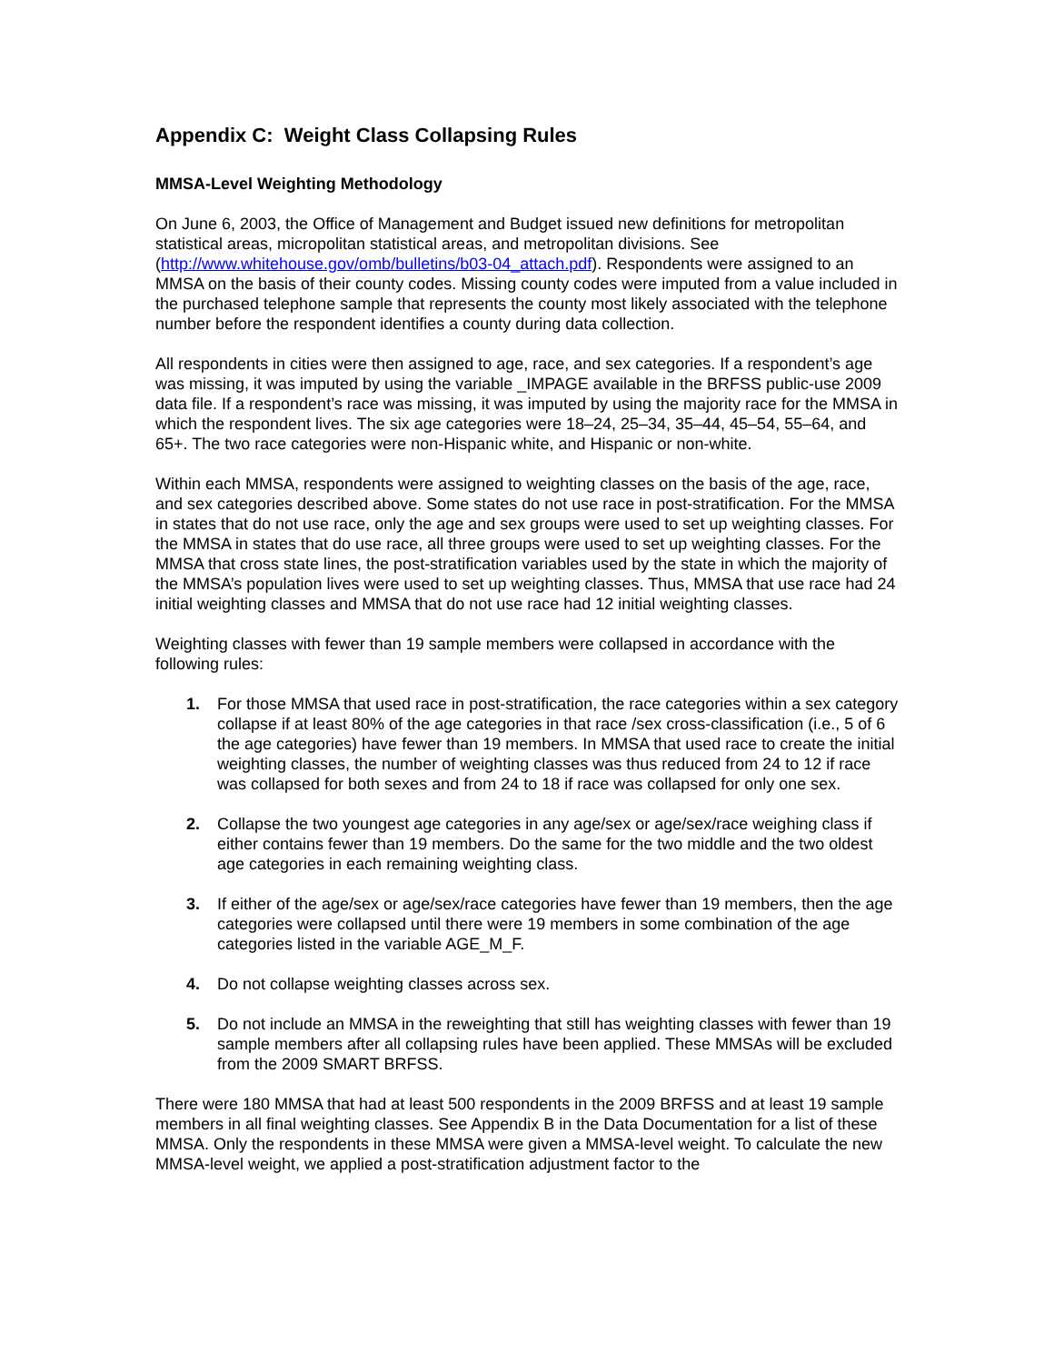Appendix C: Weight Class Collapsing Rules
MMSA-Level Weighting Methodology
On June 6, 2003, the Office of Management and Budget issued new definitions for metropolitan statistical areas, micropolitan statistical areas, and metropolitan divisions. See (http://www.whitehouse.gov/omb/bulletins/b03-04_attach.pdf). Respondents were assigned to an MMSA on the basis of their county codes. Missing county codes were imputed from a value included in the purchased telephone sample that represents the county most likely associated with the telephone number before the respondent identifies a county during data collection.
All respondents in cities were then assigned to age, race, and sex categories. If a respondent’s age was missing, it was imputed by using the variable _IMPAGE available in the BRFSS public-use 2009 data file. If a respondent’s race was missing, it was imputed by using the majority race for the MMSA in which the respondent lives. The six age categories were 18–24, 25–34, 35–44, 45–54, 55–64, and 65+. The two race categories were non-Hispanic white, and Hispanic or non-white.
Within each MMSA, respondents were assigned to weighting classes on the basis of the age, race, and sex categories described above. Some states do not use race in post-stratification. For the MMSA in states that do not use race, only the age and sex groups were used to set up weighting classes. For the MMSA in states that do use race, all three groups were used to set up weighting classes. For the MMSA that cross state lines, the post-stratification variables used by the state in which the majority of the MMSA’s population lives were used to set up weighting classes. Thus, MMSA that use race had 24 initial weighting classes and MMSA that do not use race had 12 initial weighting classes.
Weighting classes with fewer than 19 sample members were collapsed in accordance with the following rules:
1. For those MMSA that used race in post-stratification, the race categories within a sex category collapse if at least 80% of the age categories in that race /sex cross-classification (i.e., 5 of 6 the age categories) have fewer than 19 members. In MMSA that used race to create the initial weighting classes, the number of weighting classes was thus reduced from 24 to 12 if race was collapsed for both sexes and from 24 to 18 if race was collapsed for only one sex.
2. Collapse the two youngest age categories in any age/sex or age/sex/race weighing class if either contains fewer than 19 members. Do the same for the two middle and the two oldest age categories in each remaining weighting class.
3. If either of the age/sex or age/sex/race categories have fewer than 19 members, then the age categories were collapsed until there were 19 members in some combination of the age categories listed in the variable AGE_M_F.
4. Do not collapse weighting classes across sex.
5. Do not include an MMSA in the reweighting that still has weighting classes with fewer than 19 sample members after all collapsing rules have been applied. These MMSAs will be excluded from the 2009 SMART BRFSS.
There were 180 MMSA that had at least 500 respondents in the 2009 BRFSS and at least 19 sample members in all final weighting classes. See Appendix B in the Data Documentation for a list of these MMSA. Only the respondents in these MMSA were given a MMSA-level weight. To calculate the new MMSA-level weight, we applied a post-stratification adjustment factor to the